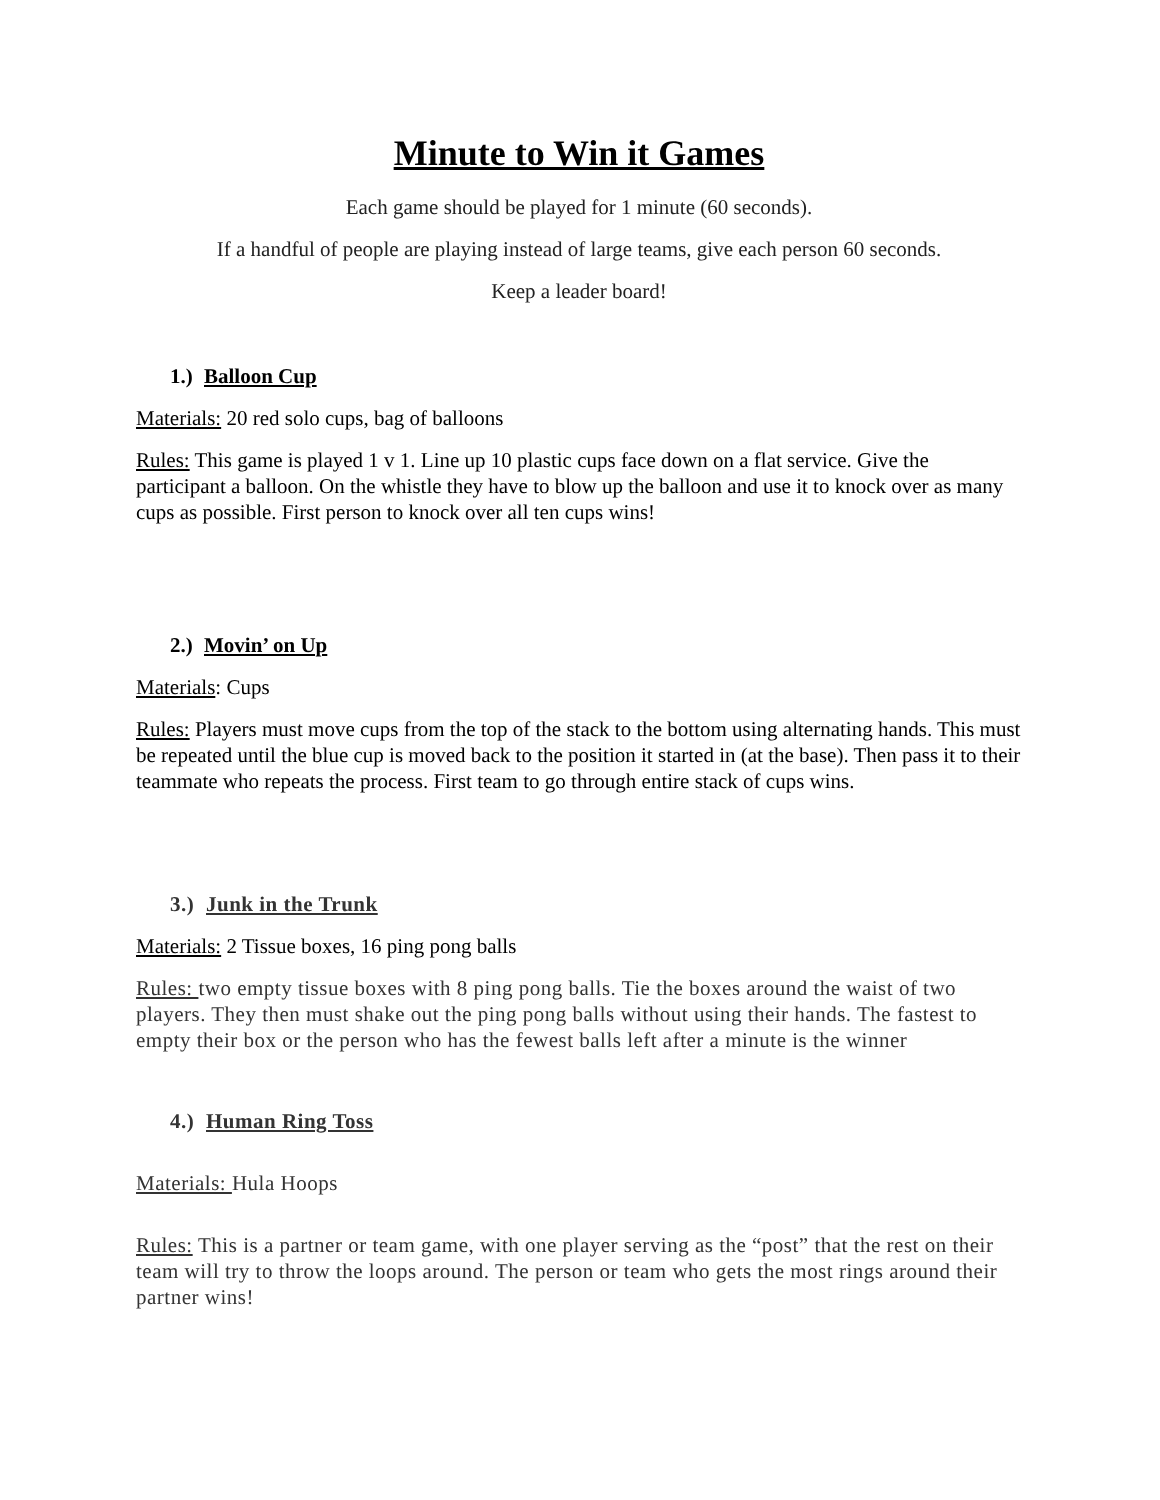Minute to Win it Games
Each game should be played for 1 minute (60 seconds).
If a handful of people are playing instead of large teams, give each person 60 seconds.
Keep a leader board!
1.) Balloon Cup
Materials: 20 red solo cups, bag of balloons
Rules: This game is played 1 v 1. Line up 10 plastic cups face down on a flat service. Give the participant a balloon. On the whistle they have to blow up the balloon and use it to knock over as many cups as possible. First person to knock over all ten cups wins!
2.) Movin’ on Up
Materials: Cups
Rules: Players must move cups from the top of the stack to the bottom using alternating hands. This must be repeated until the blue cup is moved back to the position it started in (at the base). Then pass it to their teammate who repeats the process. First team to go through entire stack of cups wins.
3.) Junk in the Trunk
Materials: 2 Tissue boxes, 16 ping pong balls
Rules: two empty tissue boxes with 8 ping pong balls. Tie the boxes around the waist of two players. They then must shake out the ping pong balls without using their hands. The fastest to empty their box or the person who has the fewest balls left after a minute is the winner
4.) Human Ring Toss
Materials: Hula Hoops
Rules: This is a partner or team game, with one player serving as the “post” that the rest on their team will try to throw the loops around. The person or team who gets the most rings around their partner wins!